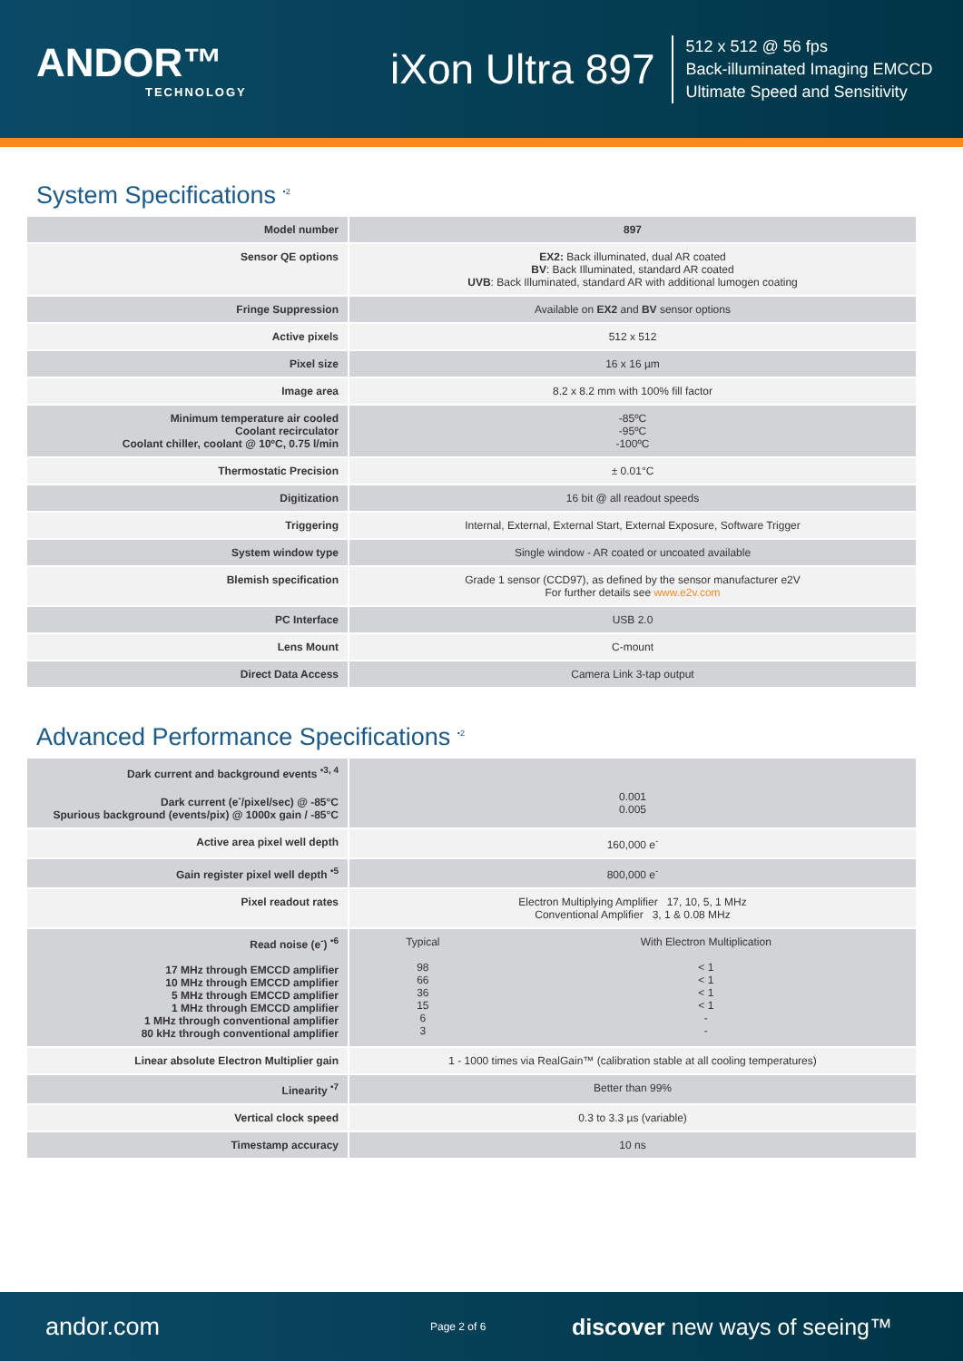ANDOR™
TECHNOLOGY
iXon Ultra 897
512 x 512 @ 56 fps
Back-illuminated Imaging EMCCD
Ultimate Speed and Sensitivity
System Specifications <sup>•2</sup>
| Model number | 897 |
| Sensor QE options | EX2: Back illuminated, dual AR coated BV : Back Illuminated, standard AR coated UVB : Back Illuminated, standard AR with additional lumogen coating |
| Fringe Suppression | Available on EX2 and BV sensor options |
| Active pixels | 512 x 512 |
| Pixel size | 16 x 16 µm |
| Image area | 8.2 x 8.2 mm with 100% fill factor |
| Minimum temperature air cooled Coolant recirculator Coolant chiller, coolant @ 10ºC, 0.75 l/min | -85ºC -95ºC -100ºC |
| Thermostatic Precision | ± 0.01°C |
| Digitization | 16 bit @ all readout speeds |
| Triggering | Internal, External, External Start, External Exposure, Software Trigger |
| System window type | Single window - AR coated or uncoated available |
| Blemish specification | Grade 1 sensor (CCD97), as defined by the sensor manufacturer e2V For further details see www.e2v.com |
| PC Interface | USB 2.0 |
| Lens Mount | C-mount |
| Direct Data Access | Camera Link 3-tap output |
Advanced Performance Specifications <sup>•2</sup>
| Dark current and background events <sup>•3, 4</sup> Dark current (e<sup>-</sup>/pixel/sec) @ -85°C Spurious background (events/pix) @ 1000x gain / -85°C | 0.001 0.005 | |
| Active area pixel well depth | 160,000 e<sup>-</sup> | |
| Gain register pixel well depth <sup>•5</sup> | 800,000 e<sup>-</sup> | |
| Pixel readout rates | Electron Multiplying Amplifier 17, 10, 5, 1 MHz Conventional Amplifier 3, 1 & 0.08 MHz | |
| Read noise (e<sup>-</sup>) <sup>•6</sup> 17 MHz through EMCCD amplifier 10 MHz through EMCCD amplifier 5 MHz through EMCCD amplifier 1 MHz through EMCCD amplifier 1 MHz through conventional amplifier 80 kHz through conventional amplifier | Typical 98 66 36 15 6 3 | With Electron Multiplication < 1 < 1 < 1 < 1 - - |
| Linear absolute Electron Multiplier gain | 1 - 1000 times via RealGain™ (calibration stable at all cooling temperatures) | |
| Linearity <sup>•7</sup> | Better than 99% | |
| Vertical clock speed | 0.3 to 3.3 µs (variable) | |
| Timestamp accuracy | 10 ns | |
andor.com Page 2 of 6 discover new ways of seeing™